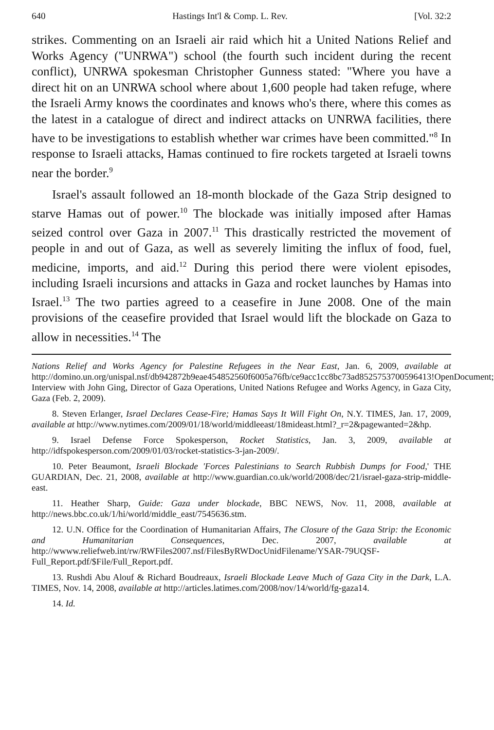640 Hastings Int'l & Comp. L. Rev. [Vol. 32:2
strikes. Commenting on an Israeli air raid which hit a United Nations Relief and Works Agency ("UNRWA") school (the fourth such incident during the recent conflict), UNRWA spokesman Christopher Gunness stated: "Where you have a direct hit on an UNRWA school where about 1,600 people had taken refuge, where the Israeli Army knows the coordinates and knows who's there, where this comes as the latest in a catalogue of direct and indirect attacks on UNRWA facilities, there have to be investigations to establish whether war crimes have been committed."<sup>8</sup> In response to Israeli attacks, Hamas continued to fire rockets targeted at Israeli towns near the border.<sup>9</sup>
Israel's assault followed an 18-month blockade of the Gaza Strip designed to starve Hamas out of power.<sup>10</sup> The blockade was initially imposed after Hamas seized control over Gaza in 2007.<sup>11</sup> This drastically restricted the movement of people in and out of Gaza, as well as severely limiting the influx of food, fuel, medicine, imports, and aid.<sup>12</sup> During this period there were violent episodes, including Israeli incursions and attacks in Gaza and rocket launches by Hamas into Israel.<sup>13</sup> The two parties agreed to a ceasefire in June 2008. One of the main provisions of the ceasefire provided that Israel would lift the blockade on Gaza to allow in necessities.<sup>14</sup> The
Nations Relief and Works Agency for Palestine Refugees in the Near East, Jan. 6, 2009, available at http://domino.un.org/unispal.nsf/db942872b9eae454852560f6005a76fb/ce9acc1cc8bc73ad8525753700596413!OpenDocument; Interview with John Ging, Director of Gaza Operations, United Nations Refugee and Works Agency, in Gaza City, Gaza (Feb. 2, 2009).
8. Steven Erlanger, Israel Declares Cease-Fire; Hamas Says It Will Fight On, N.Y. TIMES, Jan. 17, 2009, available at http://www.nytimes.com/2009/01/18/world/middleeast/18mideast.html?_r=2&pagewanted=2&hp.
9. Israel Defense Force Spokesperson, Rocket Statistics, Jan. 3, 2009, available at http://idfspokesperson.com/2009/01/03/rocket-statistics-3-jan-2009/.
10. Peter Beaumont, Israeli Blockade 'Forces Palestinians to Search Rubbish Dumps for Food,' THE GUARDIAN, Dec. 21, 2008, available at http://www.guardian.co.uk/world/2008/dec/21/israel-gaza-strip-middle-east.
11. Heather Sharp, Guide: Gaza under blockade, BBC NEWS, Nov. 11, 2008, available at http://news.bbc.co.uk/1/hi/world/middle_east/7545636.stm.
12. U.N. Office for the Coordination of Humanitarian Affairs, The Closure of the Gaza Strip: the Economic and Humanitarian Consequences, Dec. 2007, available at http://wwww.reliefweb.int/rw/RWFiles2007.nsf/FilesByRWDocUnidFilename/YSAR-79UQSF-Full_Report.pdf/$File/Full_Report.pdf.
13. Rushdi Abu Alouf & Richard Boudreaux, Israeli Blockade Leave Much of Gaza City in the Dark, L.A. TIMES, Nov. 14, 2008, available at http://articles.latimes.com/2008/nov/14/world/fg-gaza14.
14. Id.